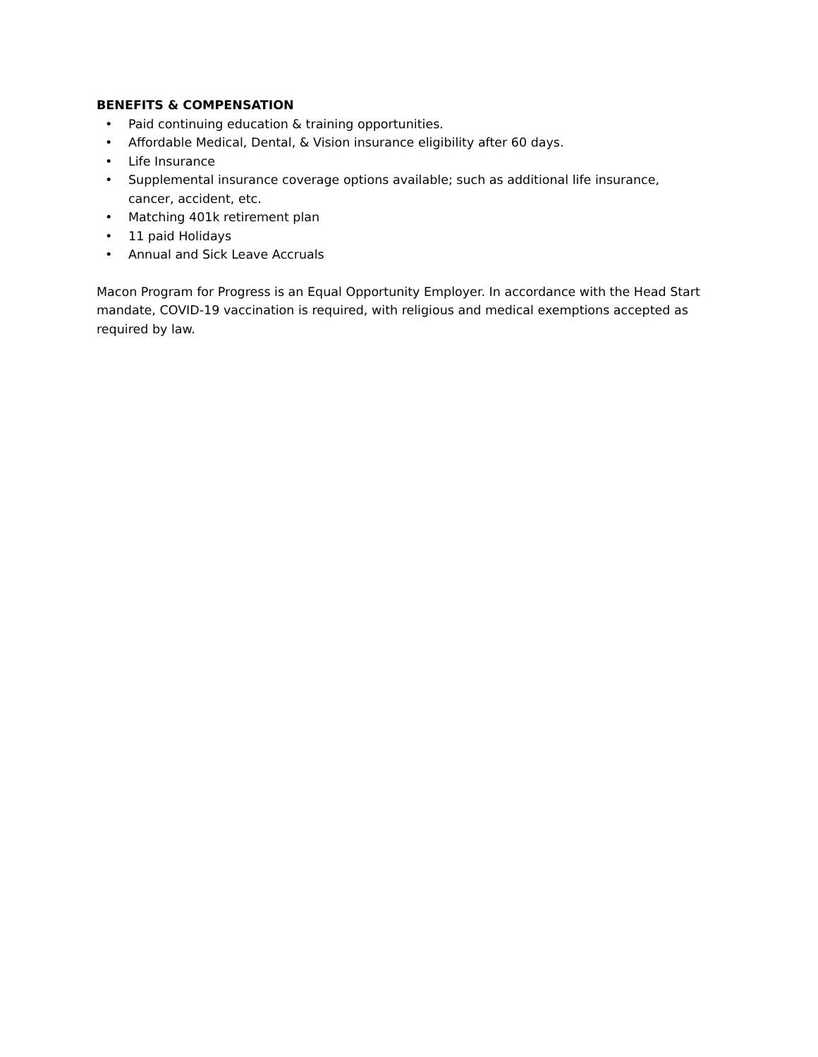BENEFITS & COMPENSATION
• Paid continuing education & training opportunities.
• Affordable Medical, Dental, & Vision insurance eligibility after 60 days.
• Life Insurance
• Supplemental insurance coverage options available; such as additional life insurance, cancer, accident, etc.
• Matching 401k retirement plan
• 11 paid Holidays
• Annual and Sick Leave Accruals
Macon Program for Progress is an Equal Opportunity Employer. In accordance with the Head Start mandate, COVID-19 vaccination is required, with religious and medical exemptions accepted as required by law.